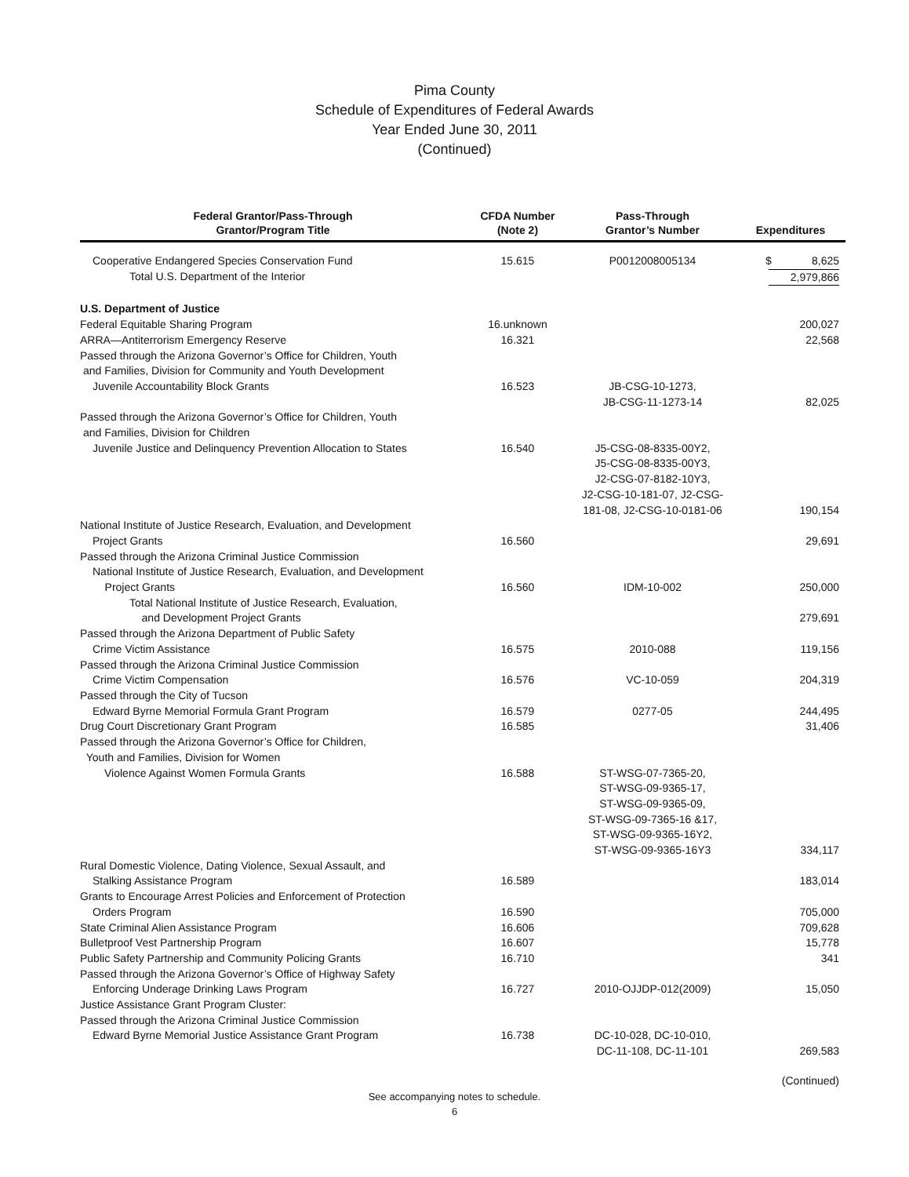Pima County
Schedule of Expenditures of Federal Awards
Year Ended June 30, 2011
(Continued)
| Federal Grantor/Pass-Through Grantor/Program Title | CFDA Number (Note 2) | Pass-Through Grantor’s Number | Expenditures |
| --- | --- | --- | --- |
| Cooperative Endangered Species Conservation Fund | 15.615 | P0012008005134 | $ 8,625 |
| Total U.S. Department of the Interior | | | 2,979,866 |
| U.S. Department of Justice | | | |
| Federal Equitable Sharing Program | 16.unknown | | 200,027 |
| ARRA—Antiterrorism Emergency Reserve | 16.321 | | 22,568 |
| Passed through the Arizona Governor’s Office for Children, Youth and Families, Division for Community and Youth Development | | | |
| Juvenile Accountability Block Grants | 16.523 | JB-CSG-10-1273, JB-CSG-11-1273-14 | 82,025 |
| Passed through the Arizona Governor’s Office for Children, Youth and Families, Division for Children | | | |
| Juvenile Justice and Delinquency Prevention Allocation to States | 16.540 | J5-CSG-08-8335-00Y2, J5-CSG-08-8335-00Y3, J2-CSG-07-8182-10Y3, J2-CSG-10-181-07, J2-CSG- 181-08, J2-CSG-10-0181-06 | 190,154 |
| National Institute of Justice Research, Evaluation, and Development Project Grants | 16.560 | | 29,691 |
| Passed through the Arizona Criminal Justice Commission | | | |
| National Institute of Justice Research, Evaluation, and Development Project Grants | 16.560 | IDM-10-002 | 250,000 |
| Total National Institute of Justice Research, Evaluation, and Development Project Grants | | | 279,691 |
| Passed through the Arizona Department of Public Safety | | | |
| Crime Victim Assistance | 16.575 | 2010-088 | 119,156 |
| Passed through the Arizona Criminal Justice Commission | | | |
| Crime Victim Compensation | 16.576 | VC-10-059 | 204,319 |
| Passed through the City of Tucson | | | |
| Edward Byrne Memorial Formula Grant Program | 16.579 | 0277-05 | 244,495 |
| Drug Court Discretionary Grant Program | 16.585 | | 31,406 |
| Passed through the Arizona Governor’s Office for Children, Youth and Families, Division for Women | | | |
| Violence Against Women Formula Grants | 16.588 | ST-WSG-07-7365-20, ST-WSG-09-9365-17, ST-WSG-09-9365-09, ST-WSG-09-7365-16 &17, ST-WSG-09-9365-16Y2, ST-WSG-09-9365-16Y3 | 334,117 |
| Rural Domestic Violence, Dating Violence, Sexual Assault, and Stalking Assistance Program | 16.589 | | 183,014 |
| Grants to Encourage Arrest Policies and Enforcement of Protection Orders Program | 16.590 | | 705,000 |
| State Criminal Alien Assistance Program | 16.606 | | 709,628 |
| Bulletproof Vest Partnership Program | 16.607 | | 15,778 |
| Public Safety Partnership and Community Policing Grants | 16.710 | | 341 |
| Passed through the Arizona Governor’s Office of Highway Safety | | | |
| Enforcing Underage Drinking Laws Program | 16.727 | 2010-OJJDP-012(2009) | 15,050 |
| Justice Assistance Grant Program Cluster: | | | |
| Passed through the Arizona Criminal Justice Commission | | | |
| Edward Byrne Memorial Justice Assistance Grant Program | 16.738 | DC-10-028, DC-10-010, DC-11-108, DC-11-101 | 269,583 |
| | | | (Continued) |
See accompanying notes to schedule.
6